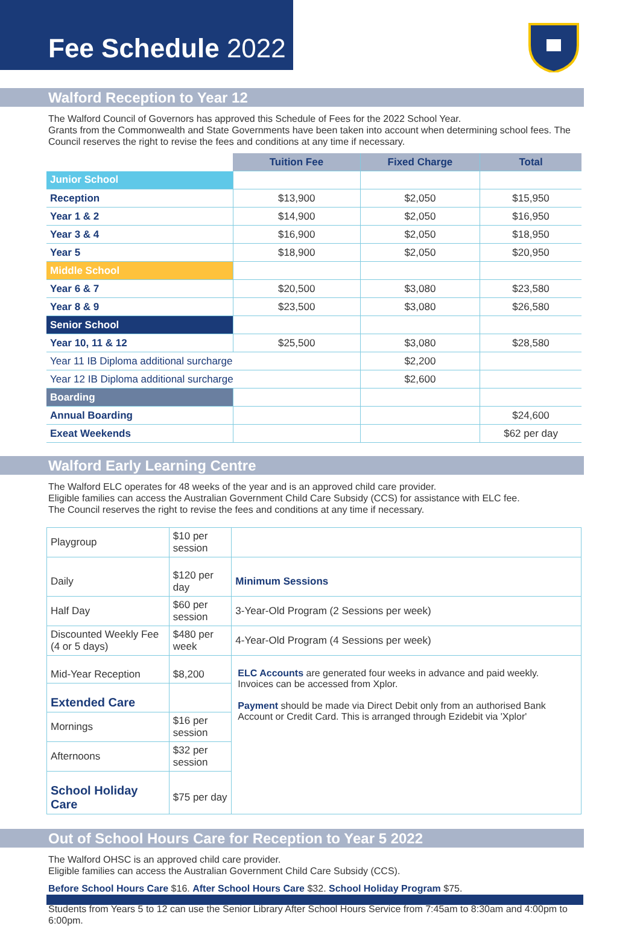Fee Schedule 2022
Walford Reception to Year 12
The Walford Council of Governors has approved this Schedule of Fees for the 2022 School Year.
Grants from the Commonwealth and State Governments have been taken into account when determining school fees. The Council reserves the right to revise the fees and conditions at any time if necessary.
| | Tuition Fee | Fixed Charge | Total |
| Junior School | | | |
| Reception | $13,900 | $2,050 | $15,950 |
| Year 1 & 2 | $14,900 | $2,050 | $16,950 |
| Year 3 & 4 | $16,900 | $2,050 | $18,950 |
| Year 5 | $18,900 | $2,050 | $20,950 |
| Middle School | | | |
| Year 6 & 7 | $20,500 | $3,080 | $23,580 |
| Year 8 & 9 | $23,500 | $3,080 | $26,580 |
| Senior School | | | |
| Year 10, 11 & 12 | $25,500 | $3,080 | $28,580 |
| Year 11 IB Diploma additional surcharge | | $2,200 | |
| Year 12 IB Diploma additional surcharge | | $2,600 | |
| Boarding | | | |
| Annual Boarding | | | $24,600 |
| Exeat Weekends | | | $62 per day |
Walford Early Learning Centre
The Walford ELC operates for 48 weeks of the year and is an approved child care provider.
Eligible families can access the Australian Government Child Care Subsidy (CCS) for assistance with ELC fee.
The Council reserves the right to revise the fees and conditions at any time if necessary.
| Playgroup | $10 per session | |
| Daily | $120 per day | Minimum Sessions |
| Half Day | $60 per session | 3-Year-Old Program (2 Sessions per week) |
| Discounted Weekly Fee (4 or 5 days) | $480 per week | 4-Year-Old Program (4 Sessions per week) |
| Mid-Year Reception | $8,200 | ELC Accounts are generated four weeks in advance and paid weekly. Invoices can be accessed from Xplor. Payment should be made via Direct Debit only from an authorised Bank Account or Credit Card. This is arranged through Ezidebit via 'Xplor' |
| Extended Care | | |
| Mornings | $16 per session | |
| Afternoons | $32 per session | |
| School Holiday Care | $75 per day | |
Out of School Hours Care for Reception to Year 5 2022
The Walford OHSC is an approved child care provider.
Eligible families can access the Australian Government Child Care Subsidy (CCS).
Before School Hours Care $16. After School Hours Care $32. School Holiday Program $75.
Students from Years 5 to 12 can use the Senior Library After School Hours Service from 7:45am to 8:30am and 4:00pm to 6:00pm.